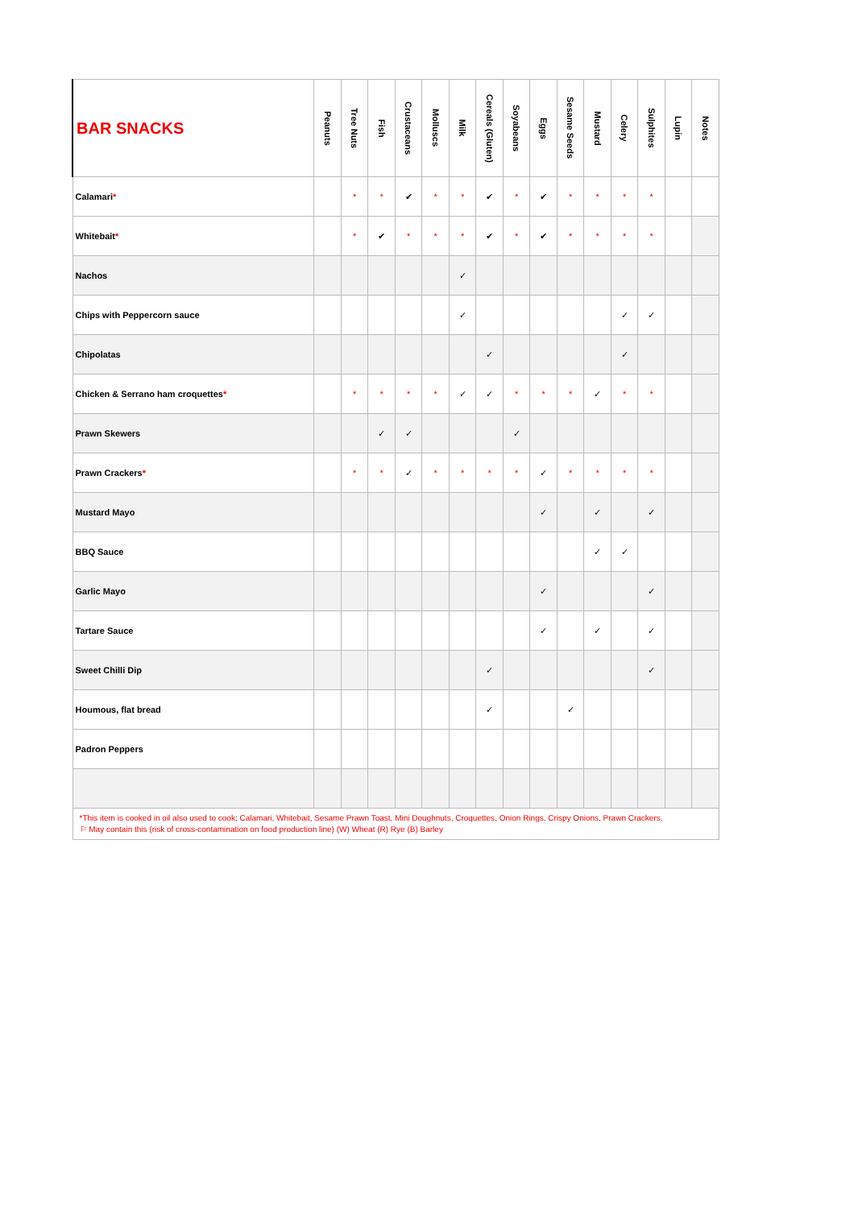| BAR SNACKS | Peanuts | Tree Nuts | Fish | Crustaceans | Molluscs | Milk | Cereals (Gluten) | Soyabeans | Eggs | Sesame Seeds | Mustard | Celery | Sulphites | Lupin | Notes |
| --- | --- | --- | --- | --- | --- | --- | --- | --- | --- | --- | --- | --- | --- | --- | --- |
| Calamari * | | * | * | ✔ | * | * | ✔ | * | ✔ | * | * | * | * | | |
| Whitebait * | | * | ✔ | * | * | * | ✔ | * | ✔ | * | * | * | * | | |
| Nachos | | | | | | ✓ | | | | | | | | | |
| Chips with Peppercorn sauce | | | | | | ✓ | | | | | | ✓ | ✓ | | |
| Chipolatas | | | | | | | ✓ | | | | | ✓ | | | |
| Chicken & Serrano ham croquettes * | | * | * | * | * | ✓ | ✓ | * | * | * | ✓ | * | * | | |
| Prawn Skewers | | | ✓ | ✓ | | | | ✓ | | | | | | | |
| Prawn Crackers * | | * | * | ✓ | * | * | * | * | ✓ | * | * | * | * | | |
| Mustard Mayo | | | | | | | | | ✓ | | ✓ | | ✓ | | |
| BBQ Sauce | | | | | | | | | | | ✓ | ✓ | | | |
| Garlic Mayo | | | | | | | | | ✓ | | | | ✓ | | |
| Tartare Sauce | | | | | | | | | ✓ | | ✓ | | ✓ | | |
| Sweet Chilli Dip | | | | | | | ✓ | | | | | | ✓ | | |
| Houmous, flat bread | | | | | | | ✓ | | | ✓ | | | | | |
| Padron Peppers | | | | | | | | | | | | | | | |
| *This item is cooked in oil also used to cook; Calamari, Whitebait, Sesame Prawn Toast, Mini Doughnuts, Croquettes, Onion Rings, Crispy Onions, Prawn Crackers. ⚐ May contain this (risk of cross-contamination on food production line) (W) Wheat (R) Rye (B) Barley | | | | | | | | | | | | | | | |